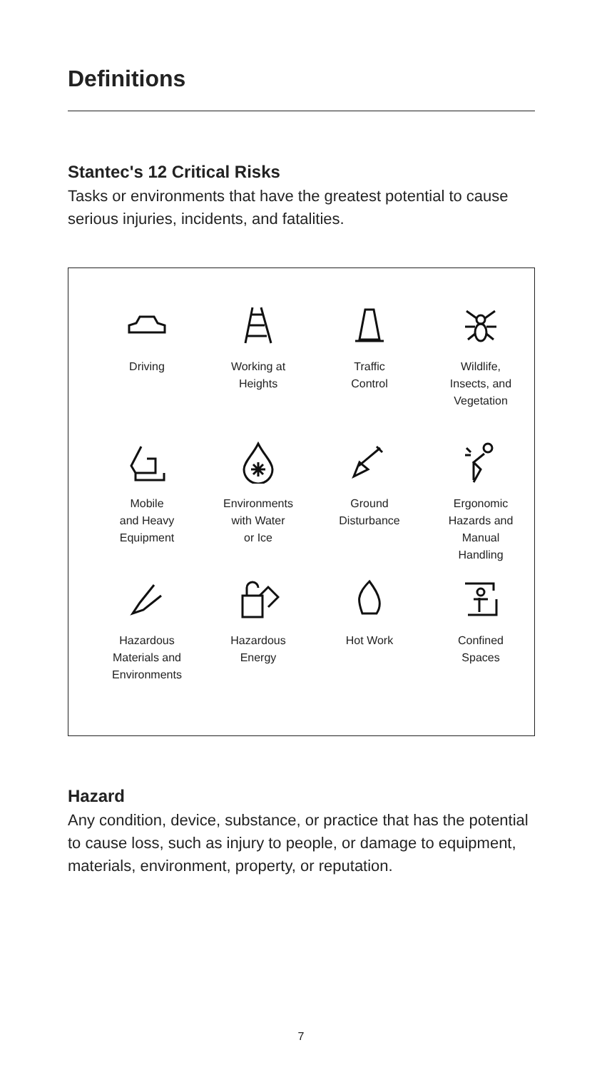Definitions
Stantec's 12 Critical Risks
Tasks or environments that have the greatest potential to cause serious injuries, incidents, and fatalities.
Driving
Working at
Heights
Traffic
Control
Wildlife,
Insects, and
Vegetation
Mobile
and Heavy
Equipment
Environments
with Water
or Ice
Ground
Disturbance
Ergonomic
Hazards and
Manual
Handling
Hazardous
Materials and
Environments
Hazardous
Energy
Hot Work
Confined
Spaces
Hazard
Any condition, device, substance, or practice that has the potential to cause loss, such as injury to people, or damage to equipment, materials, environment, property, or reputation.
7